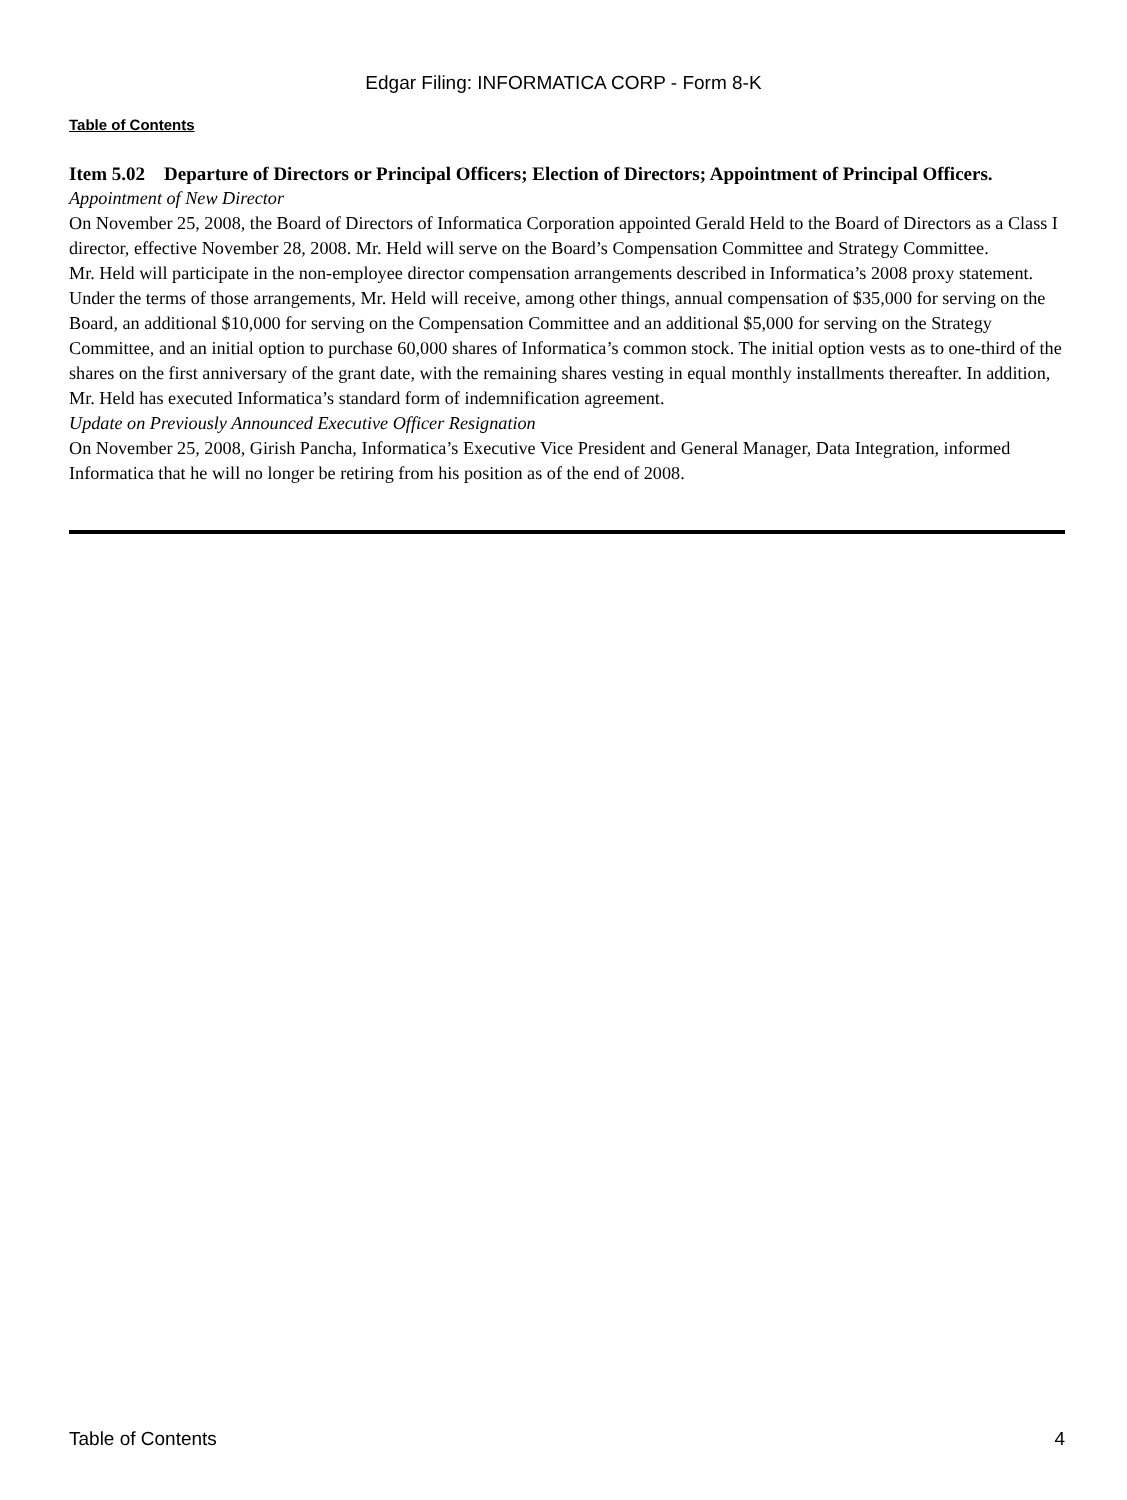Edgar Filing: INFORMATICA CORP - Form 8-K
Table of Contents
Item 5.02 Departure of Directors or Principal Officers; Election of Directors; Appointment of Principal Officers.
Appointment of New Director
On November 25, 2008, the Board of Directors of Informatica Corporation appointed Gerald Held to the Board of Directors as a Class I director, effective November 28, 2008. Mr. Held will serve on the Board’s Compensation Committee and Strategy Committee.
Mr. Held will participate in the non-employee director compensation arrangements described in Informatica’s 2008 proxy statement. Under the terms of those arrangements, Mr. Held will receive, among other things, annual compensation of $35,000 for serving on the Board, an additional $10,000 for serving on the Compensation Committee and an additional $5,000 for serving on the Strategy Committee, and an initial option to purchase 60,000 shares of Informatica’s common stock. The initial option vests as to one-third of the shares on the first anniversary of the grant date, with the remaining shares vesting in equal monthly installments thereafter. In addition, Mr. Held has executed Informatica’s standard form of indemnification agreement.
Update on Previously Announced Executive Officer Resignation
On November 25, 2008, Girish Pancha, Informatica’s Executive Vice President and General Manager, Data Integration, informed Informatica that he will no longer be retiring from his position as of the end of 2008.
Table of Contents 4